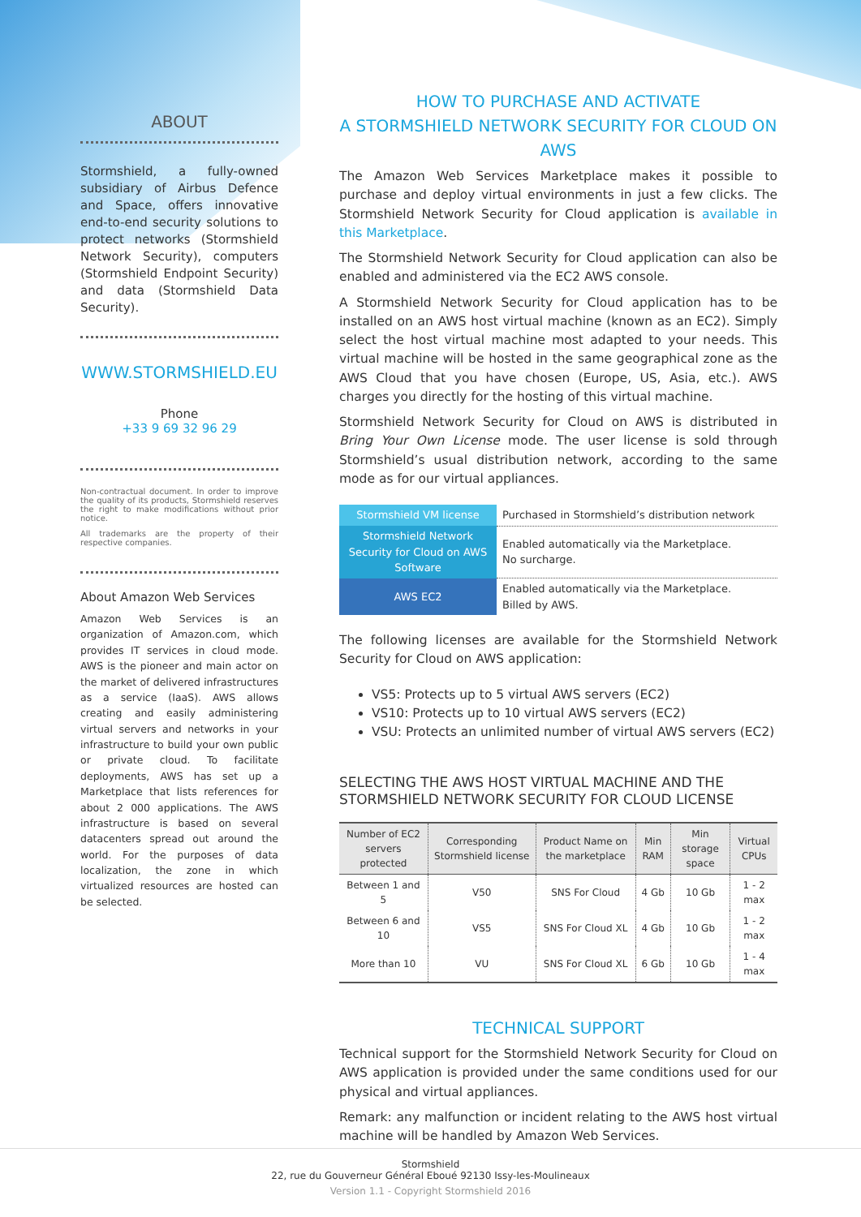ABOUT
Stormshield, a fully-owned subsidiary of Airbus Defence and Space, offers innovative end-to-end security solutions to protect networks (Stormshield Network Security), computers (Stormshield Endpoint Security) and data (Stormshield Data Security).
WWW.STORMSHIELD.EU
Phone
+33 9 69 32 96 29
Non-contractual document. In order to improve the quality of its products, Stormshield reserves the right to make modifications without prior notice.
All trademarks are the property of their respective companies.
About Amazon Web Services
Amazon Web Services is an organization of Amazon.com, which provides IT services in cloud mode. AWS is the pioneer and main actor on the market of delivered infrastructures as a service (IaaS). AWS allows creating and easily administering virtual servers and networks in your infrastructure to build your own public or private cloud. To facilitate deployments, AWS has set up a Marketplace that lists references for about 2 000 applications. The AWS infrastructure is based on several datacenters spread out around the world. For the purposes of data localization, the zone in which virtualized resources are hosted can be selected.
HOW TO PURCHASE AND ACTIVATE
A STORMSHIELD NETWORK SECURITY FOR CLOUD ON AWS
The Amazon Web Services Marketplace makes it possible to purchase and deploy virtual environments in just a few clicks. The Stormshield Network Security for Cloud application is available in this Marketplace.
The Stormshield Network Security for Cloud application can also be enabled and administered via the EC2 AWS console.
A Stormshield Network Security for Cloud application has to be installed on an AWS host virtual machine (known as an EC2). Simply select the host virtual machine most adapted to your needs. This virtual machine will be hosted in the same geographical zone as the AWS Cloud that you have chosen (Europe, US, Asia, etc.). AWS charges you directly for the hosting of this virtual machine.
Stormshield Network Security for Cloud on AWS is distributed in Bring Your Own License mode. The user license is sold through Stormshield’s usual distribution network, according to the same mode as for our virtual appliances.
| Stormshield VM license | Purchased in Stormshield’s distribution network |
| Stormshield Network Security for Cloud on AWS Software | Enabled automatically via the Marketplace. No surcharge. |
| AWS EC2 | Enabled automatically via the Marketplace. Billed by AWS. |
The following licenses are available for the Stormshield Network Security for Cloud on AWS application:
VS5: Protects up to 5 virtual AWS servers (EC2)
VS10: Protects up to 10 virtual AWS servers (EC2)
VSU: Protects an unlimited number of virtual AWS servers (EC2)
SELECTING THE AWS HOST VIRTUAL MACHINE AND THE STORMSHIELD NETWORK SECURITY FOR CLOUD LICENSE
| Number of EC2 servers protected | Corresponding Stormshield license | Product Name on the marketplace | Min RAM | Min storage space | Virtual CPUs |
| --- | --- | --- | --- | --- | --- |
| Between 1 and 5 | V50 | SNS For Cloud | 4 Gb | 10 Gb | 1 - 2 max |
| Between 6 and 10 | VS5 | SNS For Cloud XL | 4 Gb | 10 Gb | 1 - 2 max |
| More than 10 | VU | SNS For Cloud XL | 6 Gb | 10 Gb | 1 - 4 max |
TECHNICAL SUPPORT
Technical support for the Stormshield Network Security for Cloud on AWS application is provided under the same conditions used for our physical and virtual appliances.
Remark: any malfunction or incident relating to the AWS host virtual machine will be handled by Amazon Web Services.
Stormshield
22, rue du Gouverneur Général Eboué 92130 Issy-les-Moulineaux
Version 1.1 - Copyright Stormshield 2016